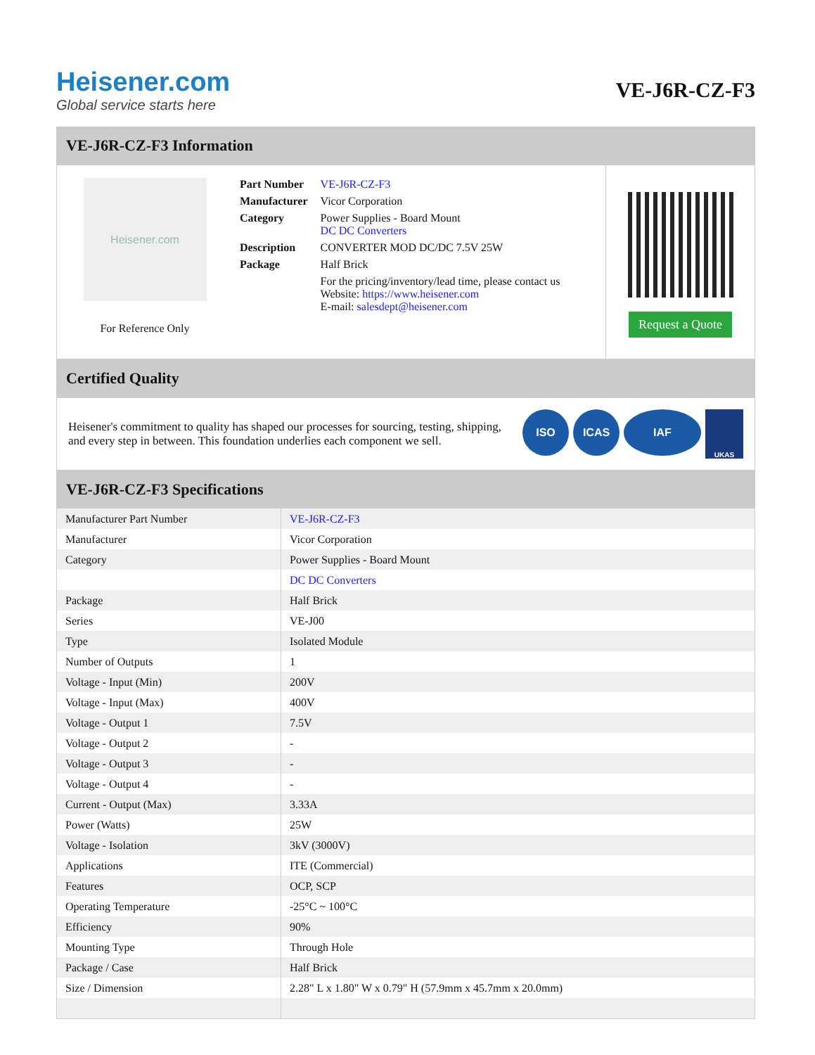Heisener.com
Global service starts here
VE-J6R-CZ-F3
VE-J6R-CZ-F3 Information
Heisener.com
For Reference Only
| Part Number | VE-J6R-CZ-F3 |
| Manufacturer | Vicor Corporation |
| Category | Power Supplies - Board Mount DC DC Converters |
| Description | CONVERTER MOD DC/DC 7.5V 25W |
| Package | Half Brick |
| | For the pricing/inventory/lead time, please contact us Website: https://www.heisener.com E-mail: salesdept@heisener.com |
Request a Quote
Certified Quality
Heisener's commitment to quality has shaped our processes for sourcing, testing, shipping, and every step in between. This foundation underlies each component we sell.
ISO ICAS IAF UKAS
VE-J6R-CZ-F3 Specifications
| Manufacturer Part Number | VE-J6R-CZ-F3 |
| Manufacturer | Vicor Corporation |
| Category | Power Supplies - Board Mount |
| | DC DC Converters |
| Package | Half Brick |
| Series | VE-J00 |
| Type | Isolated Module |
| Number of Outputs | 1 |
| Voltage - Input (Min) | 200V |
| Voltage - Input (Max) | 400V |
| Voltage - Output 1 | 7.5V |
| Voltage - Output 2 | - |
| Voltage - Output 3 | - |
| Voltage - Output 4 | - |
| Current - Output (Max) | 3.33A |
| Power (Watts) | 25W |
| Voltage - Isolation | 3kV (3000V) |
| Applications | ITE (Commercial) |
| Features | OCP, SCP |
| Operating Temperature | -25°C ~ 100°C |
| Efficiency | 90% |
| Mounting Type | Through Hole |
| Package / Case | Half Brick |
| Size / Dimension | 2.28" L x 1.80" W x 0.79" H (57.9mm x 45.7mm x 20.0mm) |